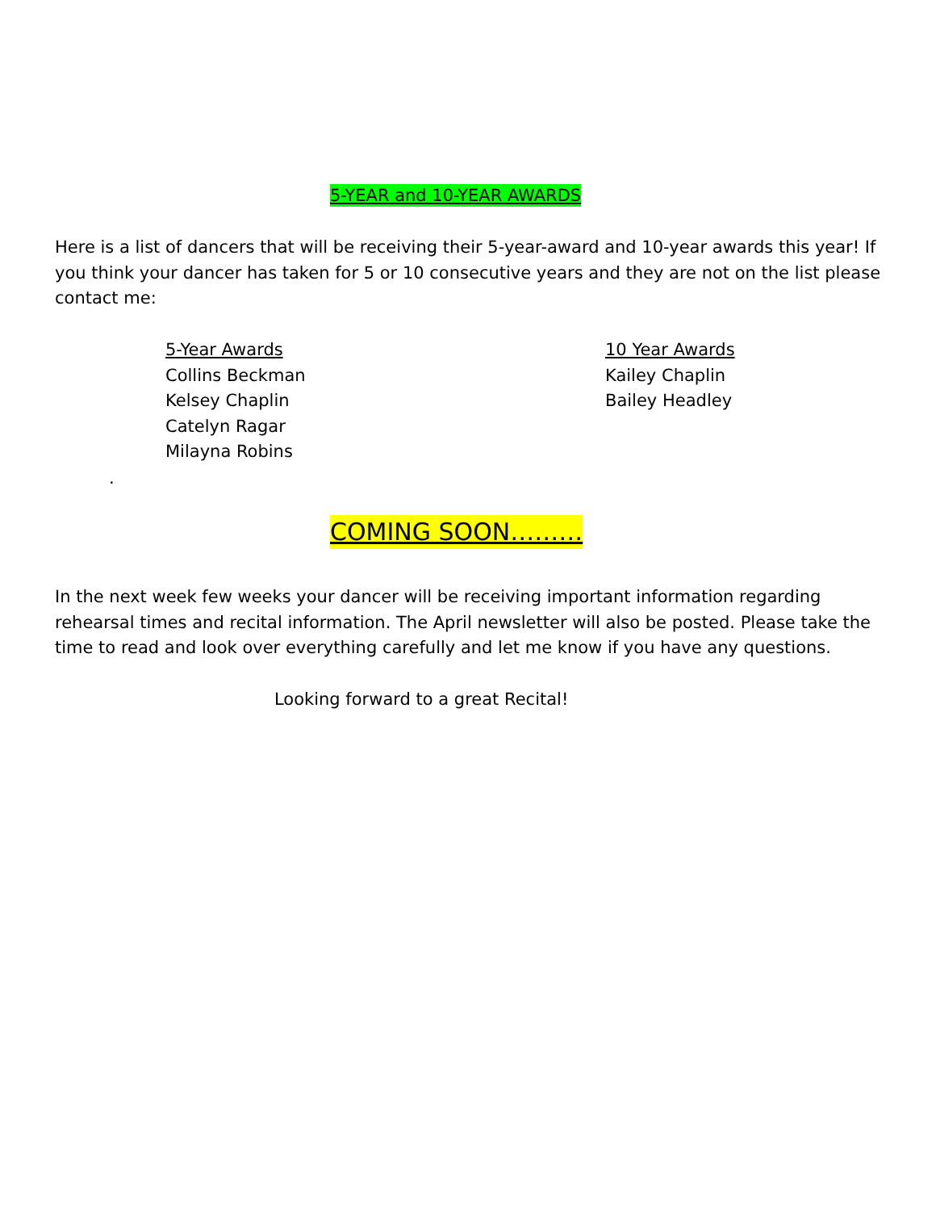5-YEAR and 10-YEAR AWARDS
Here is a list of dancers that will be receiving their 5-year-award and 10-year awards this year! If you think your dancer has taken for 5 or 10 consecutive years and they are not on the list please contact me:
5-Year Awards
Collins Beckman
Kelsey Chaplin
Catelyn Ragar
Milayna Robins
10 Year Awards
Kailey Chaplin
Bailey Headley
.
COMING SOON………
In the next week few weeks your dancer will be receiving important information regarding rehearsal times and recital information. The April newsletter will also be posted. Please take the time to read and look over everything carefully and let me know if you have any questions.
Looking forward to a great Recital!